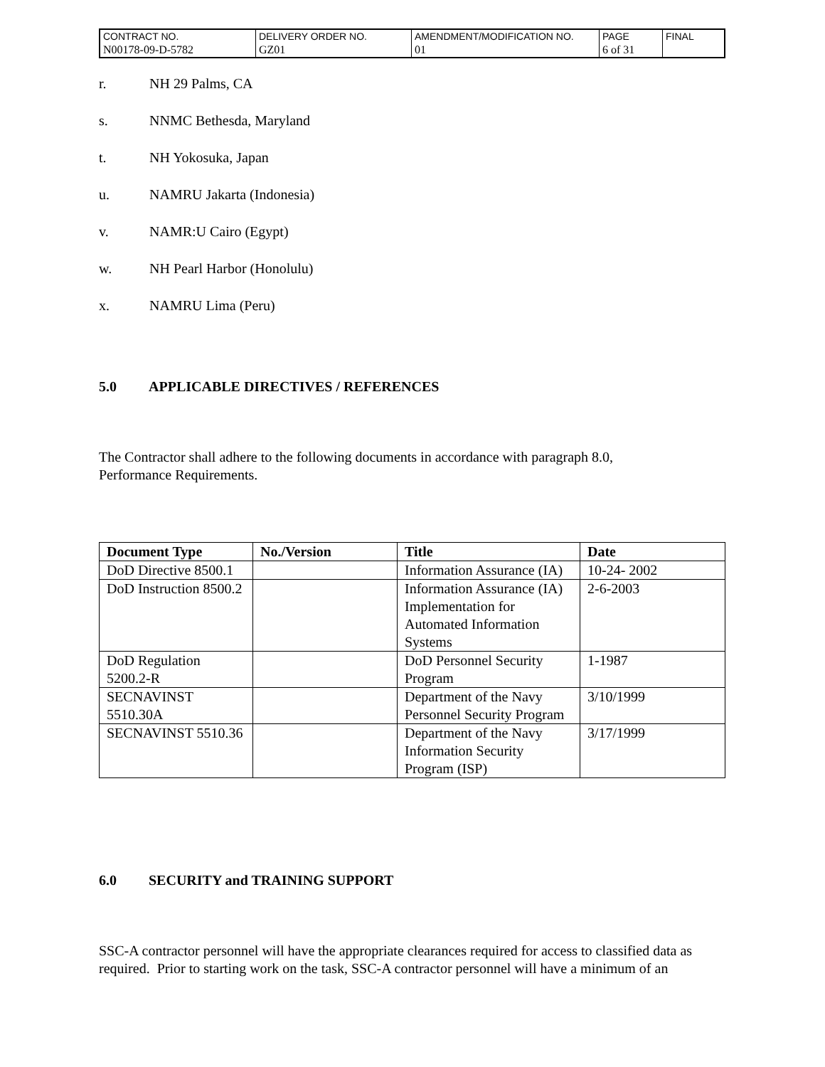| CONTRACT NO. | DELIVERY ORDER NO. | AMENDMENT/MODIFICATION NO. | PAGE | FINAL |
| N00178-09-D-5782 | GZ01 | 01 | 6 of 31 | |
r. NH 29 Palms, CA
s. NNMC Bethesda, Maryland
t. NH Yokosuka, Japan
u. NAMRU Jakarta (Indonesia)
v. NAMR:U Cairo (Egypt)
w. NH Pearl Harbor (Honolulu)
x. NAMRU Lima (Peru)
5.0 APPLICABLE DIRECTIVES / REFERENCES
The Contractor shall adhere to the following documents in accordance with paragraph 8.0,
Performance Requirements.
| Document Type | No./Version | Title | Date |
| --- | --- | --- | --- |
| DoD Directive 8500.1 | | Information Assurance (IA) | 10-24- 2002 |
| DoD Instruction 8500.2 | | Information Assurance (IA) Implementation for Automated Information Systems | 2-6-2003 |
| DoD Regulation 5200.2-R | | DoD Personnel Security Program | 1-1987 |
| SECNAVINST 5510.30A | | Department of the Navy Personnel Security Program | 3/10/1999 |
| SECNAVINST 5510.36 | | Department of the Navy Information Security Program (ISP) | 3/17/1999 |
6.0 SECURITY and TRAINING SUPPORT
SSC-A contractor personnel will have the appropriate clearances required for access to classified data as required. Prior to starting work on the task, SSC-A contractor personnel will have a minimum of an